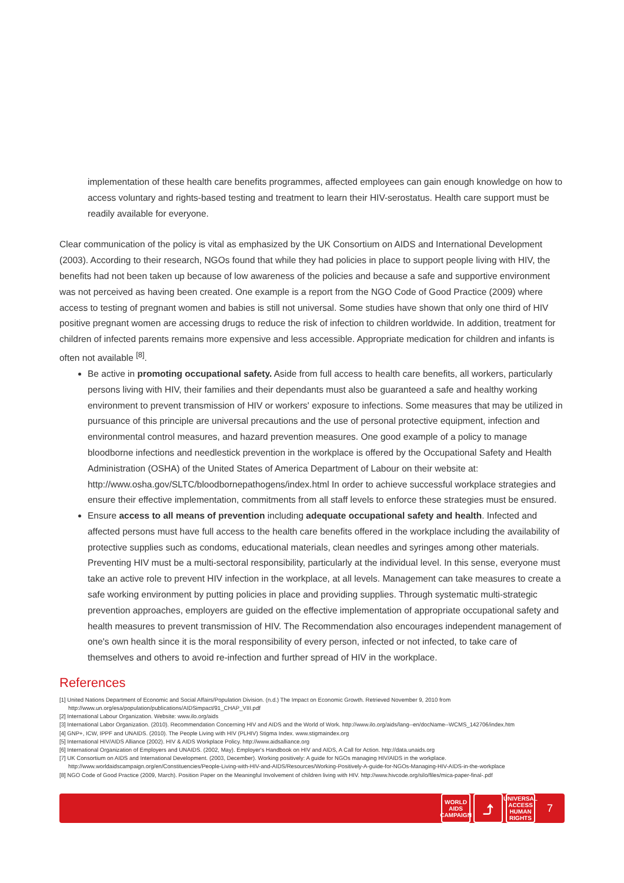implementation of these health care benefits programmes, affected employees can gain enough knowledge on how to access voluntary and rights-based testing and treatment to learn their HIV-serostatus. Health care support must be readily available for everyone.
Clear communication of the policy is vital as emphasized by the UK Consortium on AIDS and International Development (2003). According to their research, NGOs found that while they had policies in place to support people living with HIV, the benefits had not been taken up because of low awareness of the policies and because a safe and supportive environment was not perceived as having been created. One example is a report from the NGO Code of Good Practice (2009) where access to testing of pregnant women and babies is still not universal. Some studies have shown that only one third of HIV positive pregnant women are accessing drugs to reduce the risk of infection to children worldwide. In addition, treatment for children of infected parents remains more expensive and less accessible. Appropriate medication for children and infants is often not available <sup>[8]</sup>.
Be active in promoting occupational safety. Aside from full access to health care benefits, all workers, particularly persons living with HIV, their families and their dependants must also be guaranteed a safe and healthy working environment to prevent transmission of HIV or workers' exposure to infections. Some measures that may be utilized in pursuance of this principle are universal precautions and the use of personal protective equipment, infection and environmental control measures, and hazard prevention measures. One good example of a policy to manage bloodborne infections and needlestick prevention in the workplace is offered by the Occupational Safety and Health Administration (OSHA) of the United States of America Department of Labour on their website at: http://www.osha.gov/SLTC/bloodbornepathogens/index.html In order to achieve successful workplace strategies and ensure their effective implementation, commitments from all staff levels to enforce these strategies must be ensured.
Ensure access to all means of prevention including adequate occupational safety and health. Infected and affected persons must have full access to the health care benefits offered in the workplace including the availability of protective supplies such as condoms, educational materials, clean needles and syringes among other materials. Preventing HIV must be a multi-sectoral responsibility, particularly at the individual level. In this sense, everyone must take an active role to prevent HIV infection in the workplace, at all levels. Management can take measures to create a safe working environment by putting policies in place and providing supplies. Through systematic multi-strategic prevention approaches, employers are guided on the effective implementation of appropriate occupational safety and health measures to prevent transmission of HIV. The Recommendation also encourages independent management of one's own health since it is the moral responsibility of every person, infected or not infected, to take care of themselves and others to avoid re-infection and further spread of HIV in the workplace.
References
[1] United Nations Department of Economic and Social Affairs/Population Division. (n.d.) The Impact on Economic Growth. Retrieved November 9, 2010 from
http://www.un.org/esa/population/publications/AIDSimpact/91_CHAP_VIII.pdf
[2] International Labour Organization. Website: www.ilo.org/aids
[3] International Labor Organization. (2010). Recommendation Concerning HIV and AIDS and the World of Work. http://www.ilo.org/aids/lang--en/docName--WCMS_142706/index.htm
[4] GNP+, ICW, IPPF and UNAIDS. (2010). The People Living with HIV (PLHIV) Stigma Index. www.stigmaindex.org
[5] International HIV/AIDS Alliance (2002). HIV & AIDS Workplace Policy. http://www.aidsalliance.org
[6] International Organization of Employers and UNAIDS. (2002, May). Employer's Handbook on HIV and AIDS, A Call for Action. http://data.unaids.org
[7] UK Consortium on AIDS and International Development. (2003, December). Working positively: A guide for NGOs managing HIV/AIDS in the workplace.
http://www.worldaidscampaign.org/en/Constituencies/People-Living-with-HIV-and-AIDS/Resources/Working-Positively-A-guide-for-NGOs-Managing-HIV-AIDS-in-the-workplace
[8] NGO Code of Good Practice (2009, March). Position Paper on the Meaningful Involvement of children living with HIV. http://www.hivcode.org/silo/files/mica-paper-final-.pdf
WORLD
AIDS
CAMPAIGN
⤴
UNIVERSAL
ACCESS
HUMAN RIGHTS
7